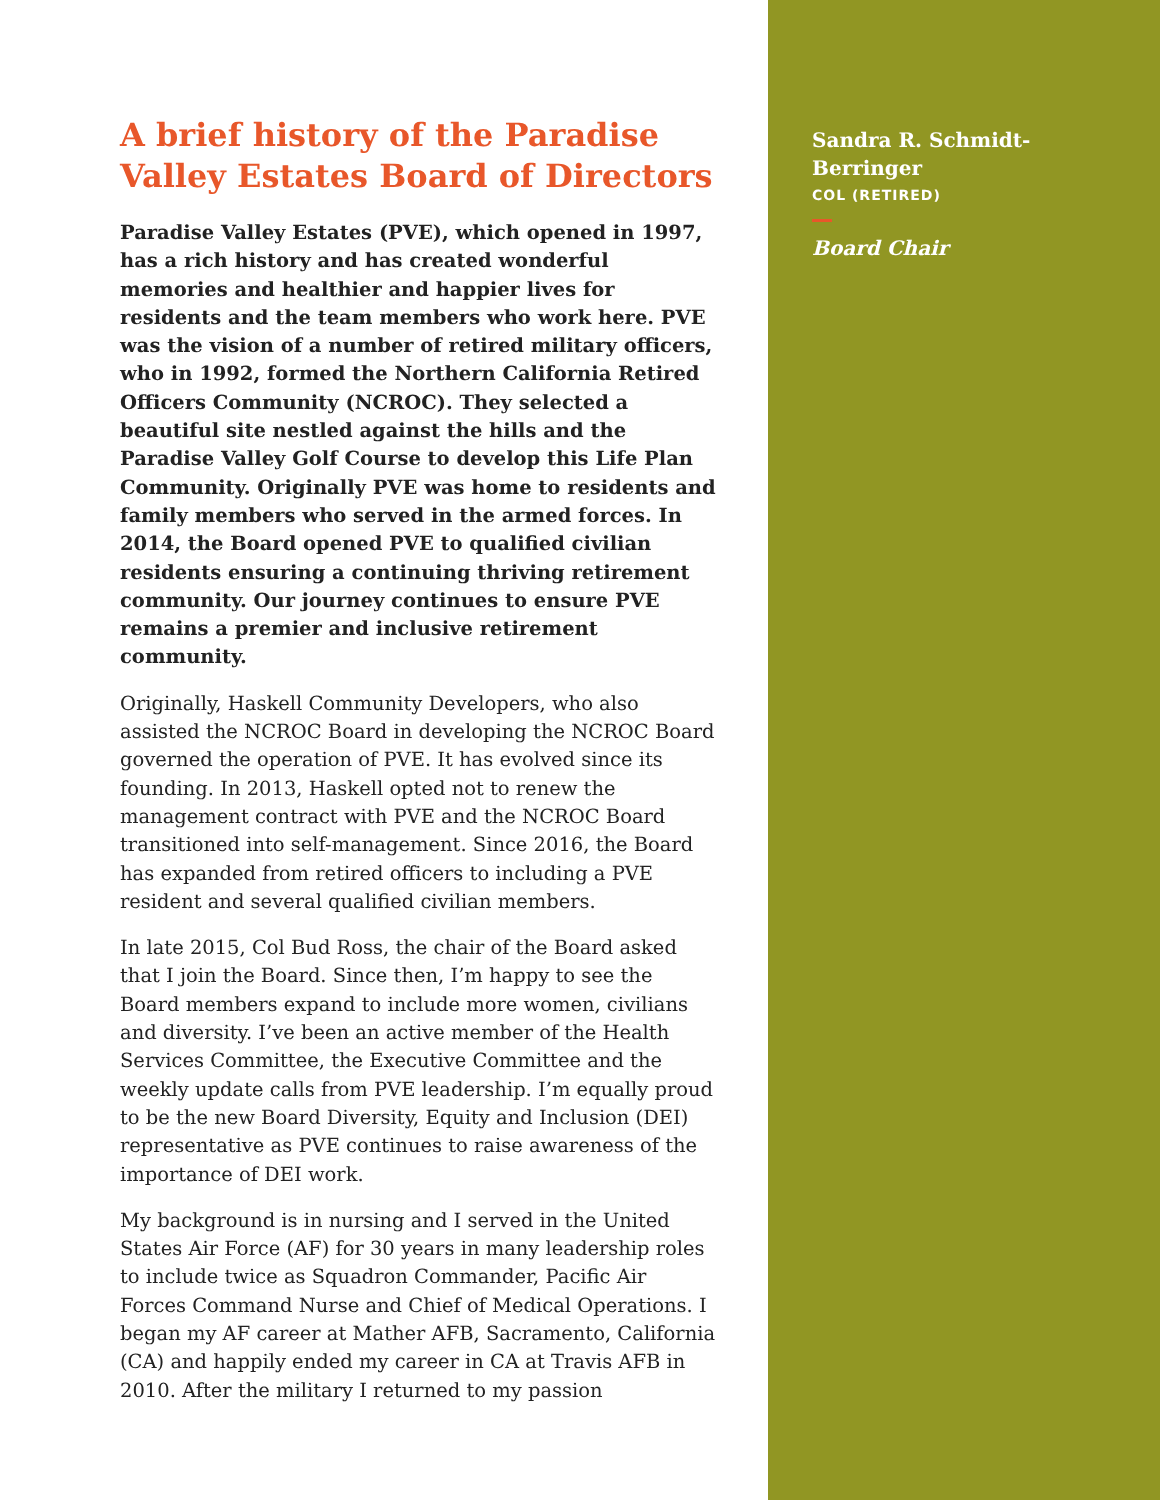A brief history of the Paradise Valley Estates Board of Directors
Paradise Valley Estates (PVE), which opened in 1997, has a rich history and has created wonderful memories and healthier and happier lives for residents and the team members who work here. PVE was the vision of a number of retired military officers, who in 1992, formed the Northern California Retired Officers Community (NCROC). They selected a beautiful site nestled against the hills and the Paradise Valley Golf Course to develop this Life Plan Community. Originally PVE was home to residents and family members who served in the armed forces. In 2014, the Board opened PVE to qualified civilian residents ensuring a continuing thriving retirement community. Our journey continues to ensure PVE remains a premier and inclusive retirement community.
Originally, Haskell Community Developers, who also assisted the NCROC Board in developing the NCROC Board governed the operation of PVE. It has evolved since its founding. In 2013, Haskell opted not to renew the management contract with PVE and the NCROC Board transitioned into self-management. Since 2016, the Board has expanded from retired officers to including a PVE resident and several qualified civilian members.
In late 2015, Col Bud Ross, the chair of the Board asked that I join the Board. Since then, I’m happy to see the Board members expand to include more women, civilians and diversity. I’ve been an active member of the Health Services Committee, the Executive Committee and the weekly update calls from PVE leadership. I’m equally proud to be the new Board Diversity, Equity and Inclusion (DEI) representative as PVE continues to raise awareness of the importance of DEI work.
My background is in nursing and I served in the United States Air Force (AF) for 30 years in many leadership roles to include twice as Squadron Commander, Pacific Air Forces Command Nurse and Chief of Medical Operations. I began my AF career at Mather AFB, Sacramento, California (CA) and happily ended my career in CA at Travis AFB in 2010. After the military I returned to my passion
Sandra R. Schmidt-Berringer
COL (RETIRED)
Board Chair